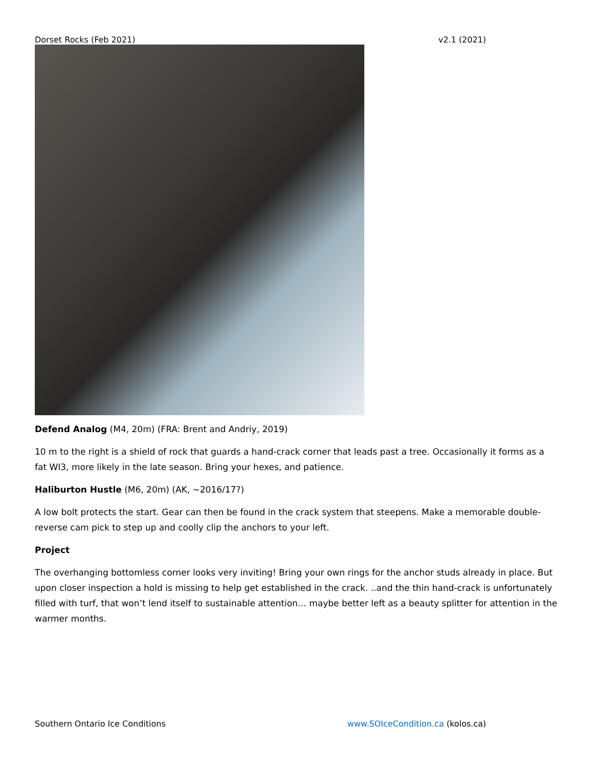Dorset Rocks (Feb 2021) v2.1 (2021)
Defend Analog (M4, 20m) (FRA: Brent and Andriy, 2019)
10 m to the right is a shield of rock that guards a hand-crack corner that leads past a tree. Occasionally it forms as a fat WI3, more likely in the late season. Bring your hexes, and patience.
Haliburton Hustle (M6, 20m) (AK, ~2016/17?)
A low bolt protects the start. Gear can then be found in the crack system that steepens. Make a memorable double-reverse cam pick to step up and coolly clip the anchors to your left.
Project
The overhanging bottomless corner looks very inviting! Bring your own rings for the anchor studs already in place. But upon closer inspection a hold is missing to help get established in the crack. ..and the thin hand-crack is unfortunately filled with turf, that won’t lend itself to sustainable attention… maybe better left as a beauty splitter for attention in the warmer months.
Southern Ontario Ice Conditions www.SOIceCondition.ca (kolos.ca)